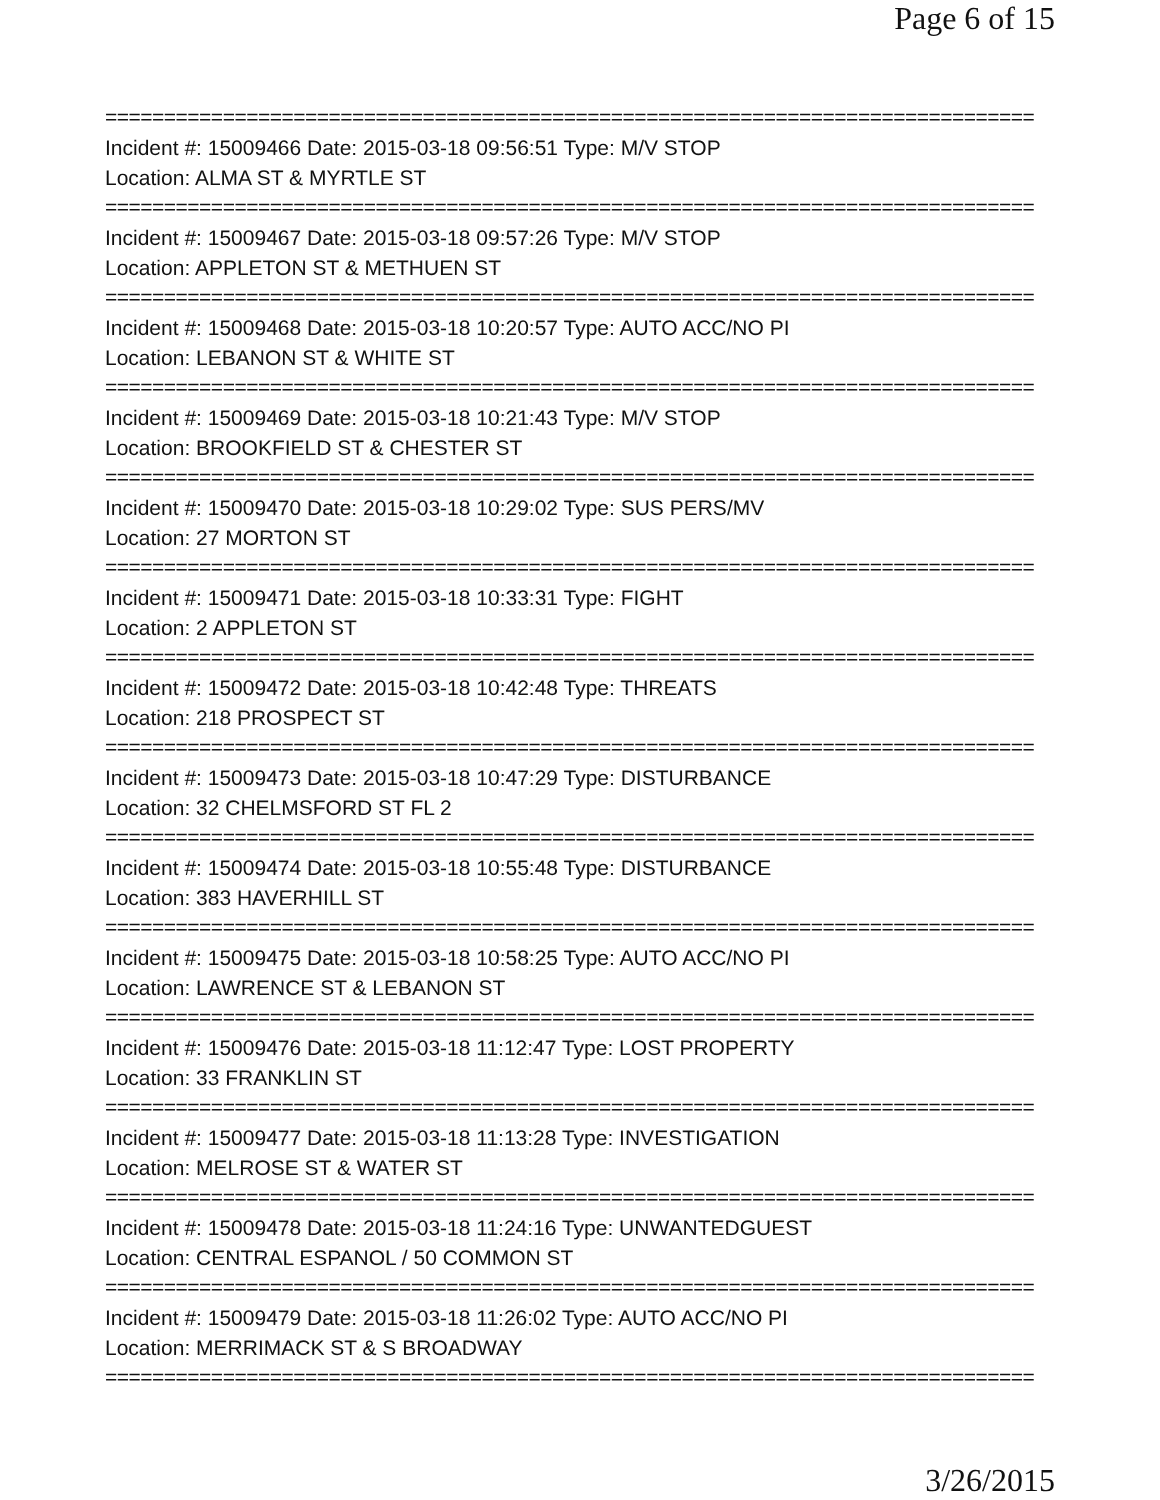Page 6 of 15
===============================================================================
Incident #: 15009466 Date: 2015-03-18 09:56:51 Type: M/V STOP
Location: ALMA ST & MYRTLE ST
===============================================================================
Incident #: 15009467 Date: 2015-03-18 09:57:26 Type: M/V STOP
Location: APPLETON ST & METHUEN ST
===============================================================================
Incident #: 15009468 Date: 2015-03-18 10:20:57 Type: AUTO ACC/NO PI
Location: LEBANON ST & WHITE ST
===============================================================================
Incident #: 15009469 Date: 2015-03-18 10:21:43 Type: M/V STOP
Location: BROOKFIELD ST & CHESTER ST
===============================================================================
Incident #: 15009470 Date: 2015-03-18 10:29:02 Type: SUS PERS/MV
Location: 27 MORTON ST
===============================================================================
Incident #: 15009471 Date: 2015-03-18 10:33:31 Type: FIGHT
Location: 2 APPLETON ST
===============================================================================
Incident #: 15009472 Date: 2015-03-18 10:42:48 Type: THREATS
Location: 218 PROSPECT ST
===============================================================================
Incident #: 15009473 Date: 2015-03-18 10:47:29 Type: DISTURBANCE
Location: 32 CHELMSFORD ST FL 2
===============================================================================
Incident #: 15009474 Date: 2015-03-18 10:55:48 Type: DISTURBANCE
Location: 383 HAVERHILL ST
===============================================================================
Incident #: 15009475 Date: 2015-03-18 10:58:25 Type: AUTO ACC/NO PI
Location: LAWRENCE ST & LEBANON ST
===============================================================================
Incident #: 15009476 Date: 2015-03-18 11:12:47 Type: LOST PROPERTY
Location: 33 FRANKLIN ST
===============================================================================
Incident #: 15009477 Date: 2015-03-18 11:13:28 Type: INVESTIGATION
Location: MELROSE ST & WATER ST
===============================================================================
Incident #: 15009478 Date: 2015-03-18 11:24:16 Type: UNWANTEDGUEST
Location: CENTRAL ESPANOL / 50 COMMON ST
===============================================================================
Incident #: 15009479 Date: 2015-03-18 11:26:02 Type: AUTO ACC/NO PI
Location: MERRIMACK ST & S BROADWAY
===============================================================================
3/26/2015